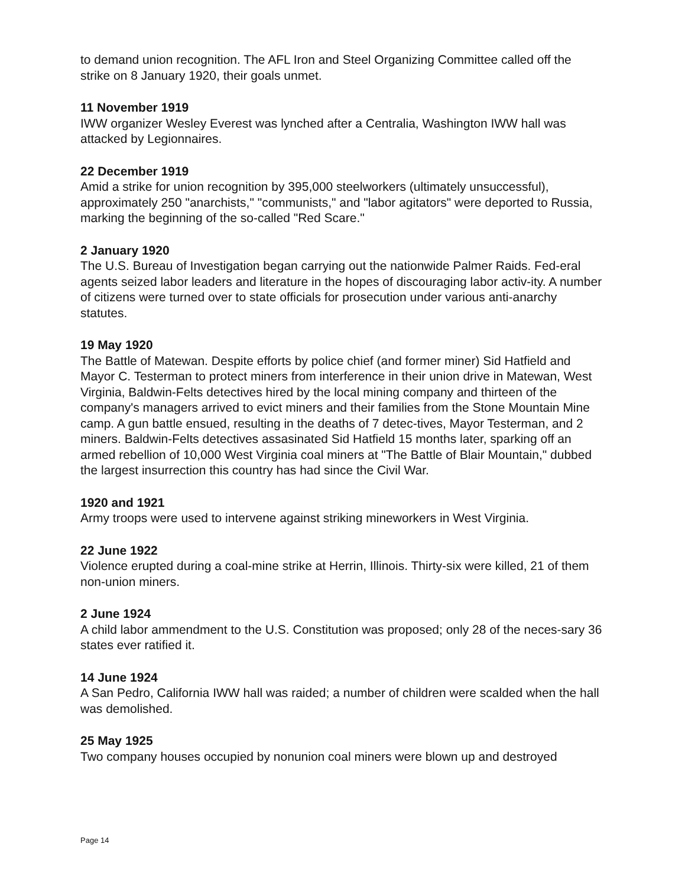to demand union recognition. The AFL Iron and Steel Organizing Committee called off the strike on 8 January 1920, their goals unmet.
11 November 1919
IWW organizer Wesley Everest was lynched after a Centralia, Washington IWW hall was attacked by Legionnaires.
22 December 1919
Amid a strike for union recognition by 395,000 steelworkers (ultimately unsuccessful), approximately 250 "anarchists," "communists," and "labor agitators" were deported to Russia, marking the beginning of the so-called "Red Scare."
2 January 1920
The U.S. Bureau of Investigation began carrying out the nationwide Palmer Raids. Fed-eral agents seized labor leaders and literature in the hopes of discouraging labor activ-ity. A number of citizens were turned over to state officials for prosecution under various anti-anarchy statutes.
19 May 1920
The Battle of Matewan. Despite efforts by police chief (and former miner) Sid Hatfield and Mayor C. Testerman to protect miners from interference in their union drive in Matewan, West Virginia, Baldwin-Felts detectives hired by the local mining company and thirteen of the company's managers arrived to evict miners and their families from the Stone Mountain Mine camp. A gun battle ensued, resulting in the deaths of 7 detec-tives, Mayor Testerman, and 2 miners. Baldwin-Felts detectives assasinated Sid Hatfield 15 months later, sparking off an armed rebellion of 10,000 West Virginia coal miners at "The Battle of Blair Mountain," dubbed the largest insurrection this country has had since the Civil War.
1920 and 1921
Army troops were used to intervene against striking mineworkers in West Virginia.
22 June 1922
Violence erupted during a coal-mine strike at Herrin, Illinois. Thirty-six were killed, 21 of them non-union miners.
2 June 1924
A child labor ammendment to the U.S. Constitution was proposed; only 28 of the neces-sary 36 states ever ratified it.
14 June 1924
A San Pedro, California IWW hall was raided; a number of children were scalded when the hall was demolished.
25 May 1925
Two company houses occupied by nonunion coal miners were blown up and destroyed
Page 14